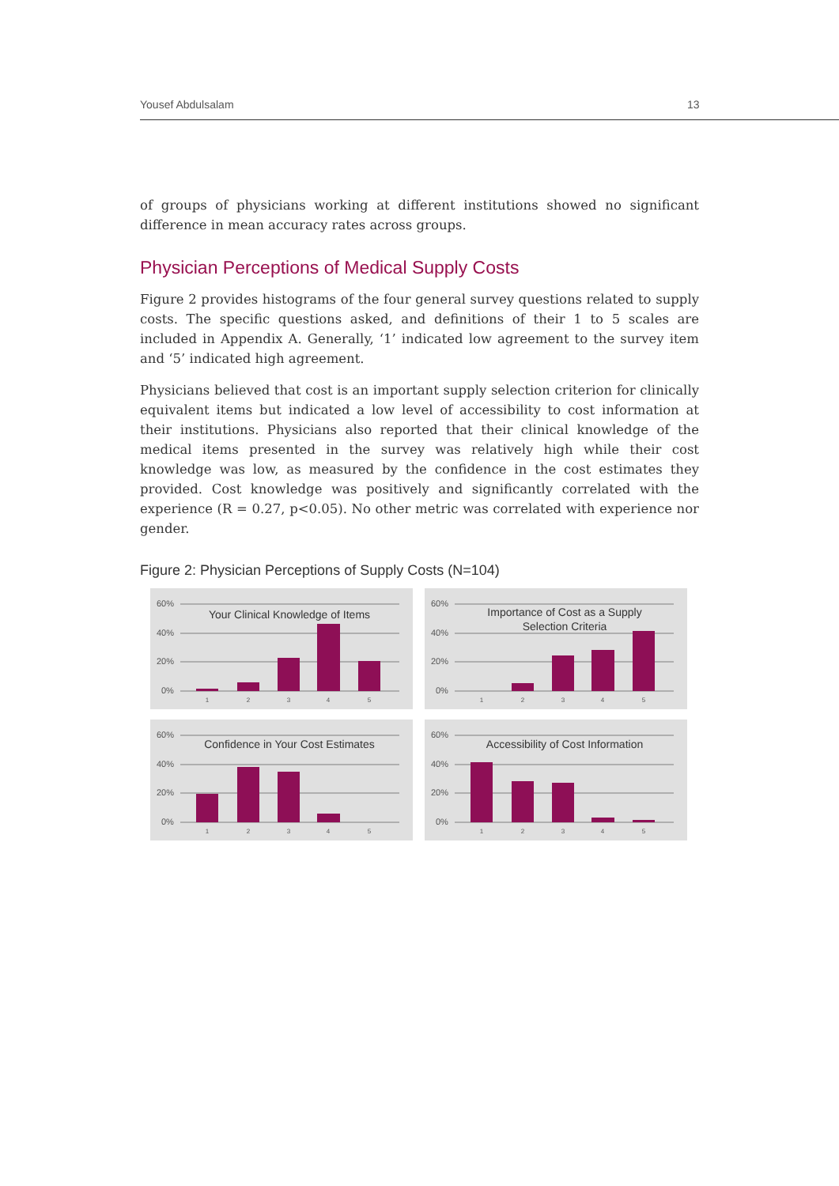Yousef Abdulsalam 13
of groups of physicians working at different institutions showed no significant difference in mean accuracy rates across groups.
Physician Perceptions of Medical Supply Costs
Figure 2 provides histograms of the four general survey questions related to supply costs. The specific questions asked, and definitions of their 1 to 5 scales are included in Appendix A. Generally, ‘1’ indicated low agreement to the survey item and ‘5’ indicated high agreement.
Physicians believed that cost is an important supply selection criterion for clinically equivalent items but indicated a low level of accessibility to cost information at their institutions. Physicians also reported that their clinical knowledge of the medical items presented in the survey was relatively high while their cost knowledge was low, as measured by the confidence in the cost estimates they provided. Cost knowledge was positively and significantly correlated with the experience (R = 0.27, p<0.05). No other metric was correlated with experience nor gender.
Figure 2: Physician Perceptions of Supply Costs (N=104)
60%
40%
20%
0%
Your Clinical Knowledge of Items
1
2
3
4
5
60%
40%
20%
0%
Importance of Cost as a Supply
Selection Criteria
1
2
3
4
5
60%
40%
20%
0%
Confidence in Your Cost Estimates
1
2
3
4
5
60%
40%
20%
0%
Accessibility of Cost Information
1
2
3
4
5